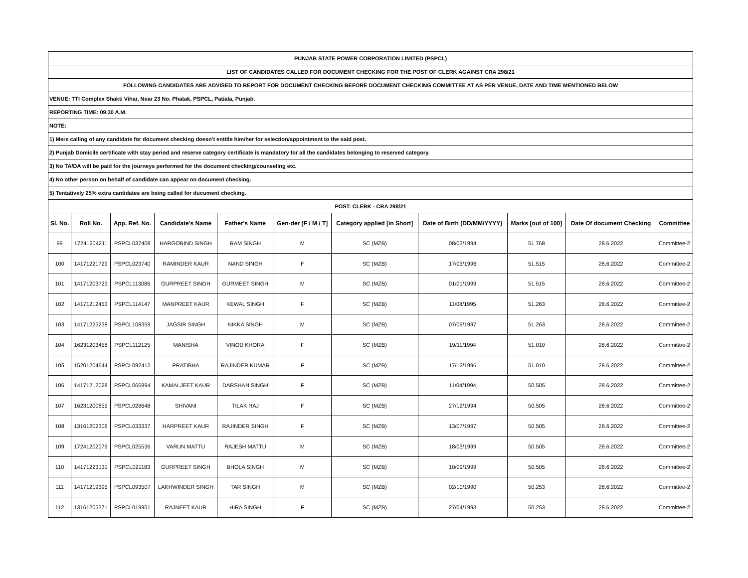| PUNJAB STATE POWER CORPORATION LIMITED (PSPCL) | | | | | | | | | | |
| LIST OF CANDIDATES CALLED FOR DOCUMENT CHECKING FOR THE POST OF CLERK AGAINST CRA 298/21 | | | | | | | | | | |
| FOLLOWING CANDIDATES ARE ADVISED TO REPORT FOR DOCUMENT CHECKING BEFORE DOCUMENT CHECKING COMMITTEE AT AS PER VENUE, DATE AND TIME MENTIONED BELOW | | | | | | | | | | |
| VENUE: TTI Complex Shakti Vihar, Near 23 No. Phatak, PSPCL, Patiala, Punjab. | | | | | | | | | | |
| REPORTING TIME: 09.30 A.M. | | | | | | | | | | |
| NOTE: | | | | | | | | | | |
| 1) Mere calling of any candidate for document checking doesn't entitle him/her for selection/appointment to the said post. | | | | | | | | | | |
| 2) Punjab Domicile certificate with stay period and reserve category certificate is mandatory for all the candidates belonging to reserved category. | | | | | | | | | | |
| 3) No TA/DA will be paid for the journeys performed for the document checking/counseling etc. | | | | | | | | | | |
| 4) No other person on behalf of candidate can appear on document checking. | | | | | | | | | | |
| 5) Tentatively 25% extra cantidates are being called for ducument checking. | | | | | | | | | | |
| POST: CLERK - CRA 298/21 | | | | | | | | | | |
| Sl. No. | Roll No. | App. Ref. No. | Candidate's Name | Father's Name | Gen-der [F / M / T] | Category applied [in Short] | Date of Birth (DD/MM/YYYY) | Marks [out of 100] | Date Of document Checking | Committee |
| 99 | 17241204211 | PSPCL037408 | HARGOBIND SINGH | RAM SINGH | M | SC (MZB) | 08/03/1994 | 51.768 | 28.6.2022 | Committee-2 |
| 100 | 14171221729 | PSPCL023740 | RAMINDER KAUR | NAND SINGH | F | SC (MZB) | 17/03/1996 | 51.515 | 28.6.2022 | Committee-2 |
| 101 | 14171203723 | PSPCL113086 | GURPREET SINGH | GURMEET SINGH | M | SC (MZB) | 01/01/1999 | 51.515 | 28.6.2022 | Committee-2 |
| 102 | 14171212453 | PSPCL114147 | MANPREET KAUR | KEWAL SINGH | F | SC (MZB) | 11/08/1995 | 51.263 | 28.6.2022 | Committee-2 |
| 103 | 14171225238 | PSPCL108359 | JAGSIR SINGH | NIKKA SINGH | M | SC (MZB) | 07/09/1997 | 51.263 | 28.6.2022 | Committee-2 |
| 104 | 16231203458 | PSPCL112125 | MANISHA | VINOD KHORA | F | SC (MZB) | 19/11/1994 | 51.010 | 28.6.2022 | Committee-2 |
| 105 | 15201204644 | PSPCL092412 | PRATIBHA | RAJINDER KUMAR | F | SC (MZB) | 17/12/1996 | 51.010 | 28.6.2022 | Committee-2 |
| 106 | 14171212028 | PSPCL066994 | KAMALJEET KAUR | DARSHAN SINGH | F | SC (MZB) | 11/04/1994 | 50.505 | 28.6.2022 | Committee-2 |
| 107 | 16231200855 | PSPCL028648 | SHIVANI | TILAK RAJ | F | SC (MZB) | 27/12/1994 | 50.505 | 28.6.2022 | Committee-2 |
| 108 | 13161202306 | PSPCL033337 | HARPREET KAUR | RAJINDER SINGH | F | SC (MZB) | 13/07/1997 | 50.505 | 28.6.2022 | Committee-2 |
| 109 | 17241202079 | PSPCL025536 | VARUN MATTU | RAJESH MATTU | M | SC (MZB) | 18/03/1999 | 50.505 | 28.6.2022 | Committee-2 |
| 110 | 14171223131 | PSPCL021183 | GURPREET SINGH | BHOLA SINGH | M | SC (MZB) | 10/09/1999 | 50.505 | 28.6.2022 | Committee-2 |
| 111 | 14171219395 | PSPCL093507 | LAKHWINDER SINGH | TAR SINGH | M | SC (MZB) | 02/10/1990 | 50.253 | 28.6.2022 | Committee-2 |
| 112 | 13161205371 | PSPCL019951 | RAJNEET KAUR | HIRA SINGH | F | SC (MZB) | 27/04/1993 | 50.253 | 28.6.2022 | Committee-2 |